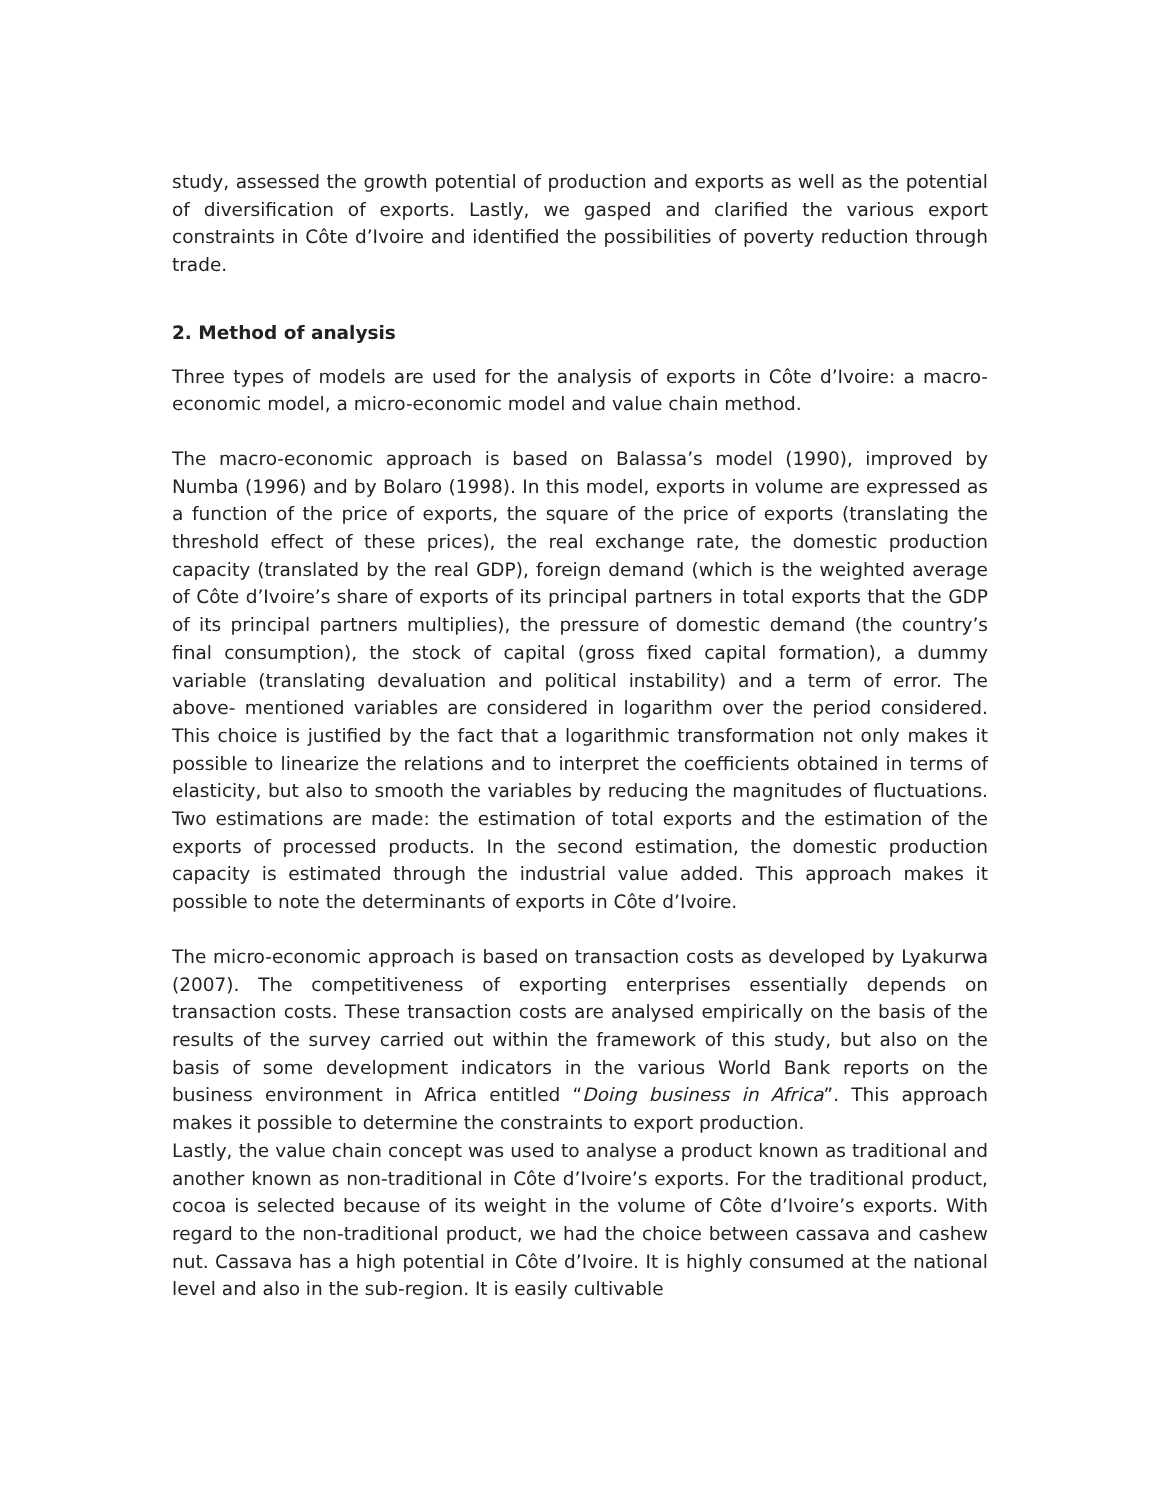study, assessed the growth potential of production and exports as well as the potential of diversification of exports. Lastly, we gasped and clarified the various export constraints in Côte d’Ivoire and identified the possibilities of poverty reduction through trade.
2. Method of analysis
Three types of models are used for the analysis of exports in Côte d’Ivoire: a macro-economic model, a micro-economic model and value chain method.
The macro-economic approach is based on Balassa’s model (1990), improved by Numba (1996) and by Bolaro (1998). In this model, exports in volume are expressed as a function of the price of exports, the square of the price of exports (translating the threshold effect of these prices), the real exchange rate, the domestic production capacity (translated by the real GDP), foreign demand (which is the weighted average of Côte d’Ivoire’s share of exports of its principal partners in total exports that the GDP of its principal partners multiplies), the pressure of domestic demand (the country’s final consumption), the stock of capital (gross fixed capital formation), a dummy variable (translating devaluation and political instability) and a term of error. The above- mentioned variables are considered in logarithm over the period considered. This choice is justified by the fact that a logarithmic transformation not only makes it possible to linearize the relations and to interpret the coefficients obtained in terms of elasticity, but also to smooth the variables by reducing the magnitudes of fluctuations. Two estimations are made: the estimation of total exports and the estimation of the exports of processed products. In the second estimation, the domestic production capacity is estimated through the industrial value added. This approach makes it possible to note the determinants of exports in Côte d’Ivoire.
The micro-economic approach is based on transaction costs as developed by Lyakurwa (2007). The competitiveness of exporting enterprises essentially depends on transaction costs. These transaction costs are analysed empirically on the basis of the results of the survey carried out within the framework of this study, but also on the basis of some development indicators in the various World Bank reports on the business environment in Africa entitled “Doing business in Africa”. This approach makes it possible to determine the constraints to export production.
Lastly, the value chain concept was used to analyse a product known as traditional and another known as non-traditional in Côte d’Ivoire’s exports. For the traditional product, cocoa is selected because of its weight in the volume of Côte d’Ivoire’s exports. With regard to the non-traditional product, we had the choice between cassava and cashew nut. Cassava has a high potential in Côte d’Ivoire. It is highly consumed at the national level and also in the sub-region. It is easily cultivable